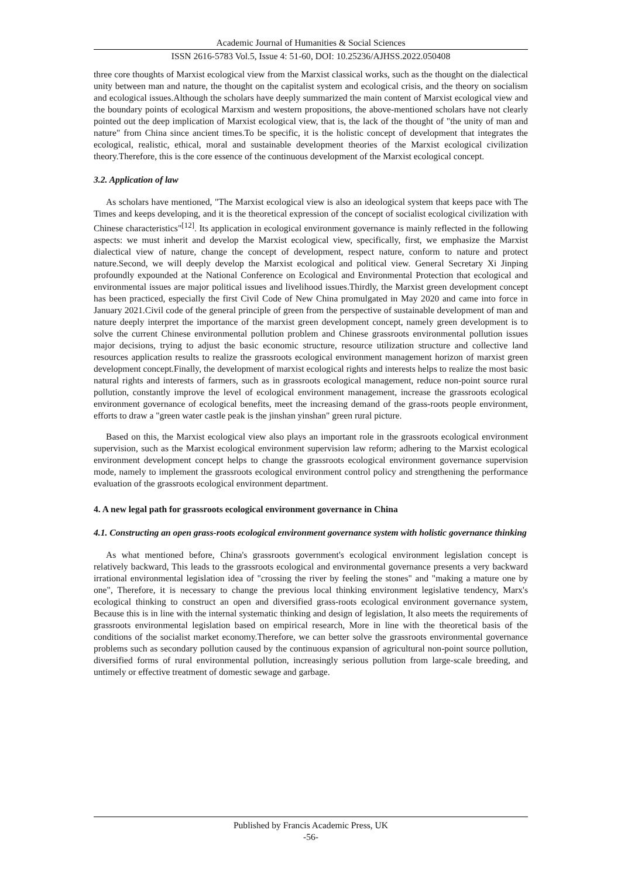Academic Journal of Humanities & Social Sciences
ISSN 2616-5783 Vol.5, Issue 4: 51-60, DOI: 10.25236/AJHSS.2022.050408
three core thoughts of Marxist ecological view from the Marxist classical works, such as the thought on the dialectical unity between man and nature, the thought on the capitalist system and ecological crisis, and the theory on socialism and ecological issues.Although the scholars have deeply summarized the main content of Marxist ecological view and the boundary points of ecological Marxism and western propositions, the above-mentioned scholars have not clearly pointed out the deep implication of Marxist ecological view, that is, the lack of the thought of "the unity of man and nature" from China since ancient times.To be specific, it is the holistic concept of development that integrates the ecological, realistic, ethical, moral and sustainable development theories of the Marxist ecological civilization theory.Therefore, this is the core essence of the continuous development of the Marxist ecological concept.
3.2. Application of law
As scholars have mentioned, "The Marxist ecological view is also an ideological system that keeps pace with The Times and keeps developing, and it is the theoretical expression of the concept of socialist ecological civilization with Chinese characteristics"<sup>[12]</sup>. Its application in ecological environment governance is mainly reflected in the following aspects: we must inherit and develop the Marxist ecological view, specifically, first, we emphasize the Marxist dialectical view of nature, change the concept of development, respect nature, conform to nature and protect nature.Second, we will deeply develop the Marxist ecological and political view. General Secretary Xi Jinping profoundly expounded at the National Conference on Ecological and Environmental Protection that ecological and environmental issues are major political issues and livelihood issues.Thirdly, the Marxist green development concept has been practiced, especially the first Civil Code of New China promulgated in May 2020 and came into force in January 2021.Civil code of the general principle of green from the perspective of sustainable development of man and nature deeply interpret the importance of the marxist green development concept, namely green development is to solve the current Chinese environmental pollution problem and Chinese grassroots environmental pollution issues major decisions, trying to adjust the basic economic structure, resource utilization structure and collective land resources application results to realize the grassroots ecological environment management horizon of marxist green development concept.Finally, the development of marxist ecological rights and interests helps to realize the most basic natural rights and interests of farmers, such as in grassroots ecological management, reduce non-point source rural pollution, constantly improve the level of ecological environment management, increase the grassroots ecological environment governance of ecological benefits, meet the increasing demand of the grass-roots people environment, efforts to draw a "green water castle peak is the jinshan yinshan" green rural picture.
Based on this, the Marxist ecological view also plays an important role in the grassroots ecological environment supervision, such as the Marxist ecological environment supervision law reform; adhering to the Marxist ecological environment development concept helps to change the grassroots ecological environment governance supervision mode, namely to implement the grassroots ecological environment control policy and strengthening the performance evaluation of the grassroots ecological environment department.
4. A new legal path for grassroots ecological environment governance in China
4.1. Constructing an open grass-roots ecological environment governance system with holistic governance thinking
As what mentioned before, China's grassroots government's ecological environment legislation concept is relatively backward, This leads to the grassroots ecological and environmental governance presents a very backward irrational environmental legislation idea of "crossing the river by feeling the stones" and "making a mature one by one", Therefore, it is necessary to change the previous local thinking environment legislative tendency, Marx's ecological thinking to construct an open and diversified grass-roots ecological environment governance system, Because this is in line with the internal systematic thinking and design of legislation, It also meets the requirements of grassroots environmental legislation based on empirical research, More in line with the theoretical basis of the conditions of the socialist market economy.Therefore, we can better solve the grassroots environmental governance problems such as secondary pollution caused by the continuous expansion of agricultural non-point source pollution, diversified forms of rural environmental pollution, increasingly serious pollution from large-scale breeding, and untimely or effective treatment of domestic sewage and garbage.
Published by Francis Academic Press, UK
-56-